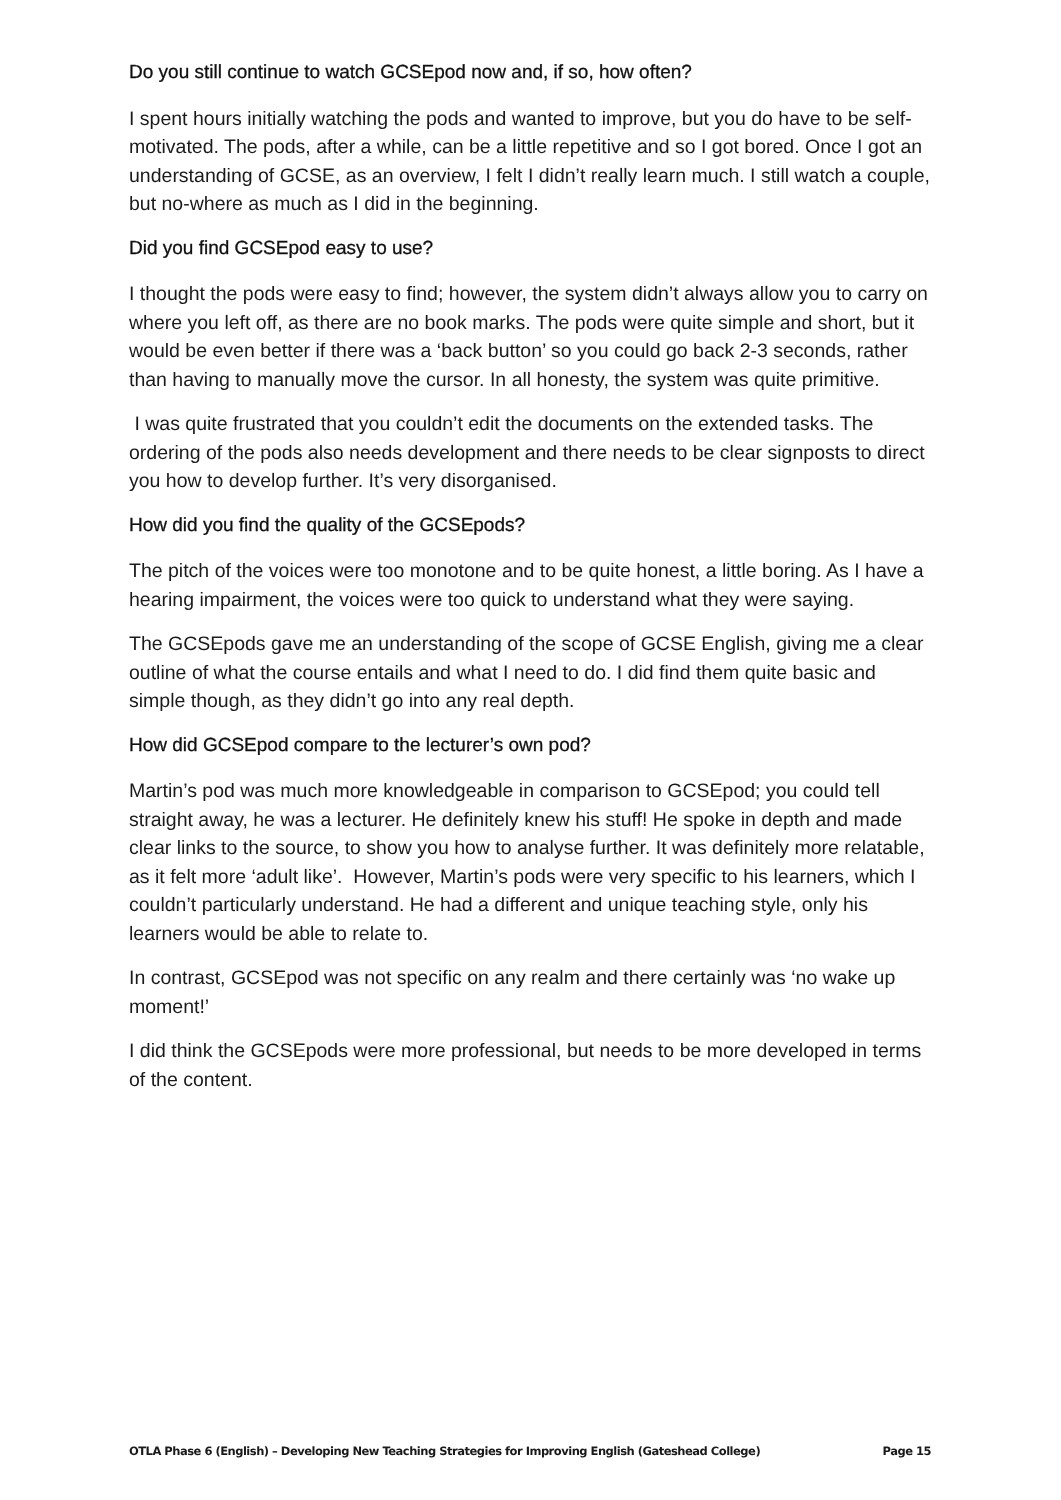Do you still continue to watch GCSEpod now and, if so, how often?
I spent hours initially watching the pods and wanted to improve, but you do have to be self-motivated. The pods, after a while, can be a little repetitive and so I got bored. Once I got an understanding of GCSE, as an overview, I felt I didn’t really learn much. I still watch a couple, but no-where as much as I did in the beginning.
Did you find GCSEpod easy to use?
I thought the pods were easy to find; however, the system didn’t always allow you to carry on where you left off, as there are no book marks. The pods were quite simple and short, but it would be even better if there was a ‘back button’ so you could go back 2-3 seconds, rather than having to manually move the cursor. In all honesty, the system was quite primitive.
I was quite frustrated that you couldn’t edit the documents on the extended tasks. The ordering of the pods also needs development and there needs to be clear signposts to direct you how to develop further. It’s very disorganised.
How did you find the quality of the GCSEpods?
The pitch of the voices were too monotone and to be quite honest, a little boring. As I have a hearing impairment, the voices were too quick to understand what they were saying.
The GCSEpods gave me an understanding of the scope of GCSE English, giving me a clear outline of what the course entails and what I need to do. I did find them quite basic and simple though, as they didn’t go into any real depth.
How did GCSEpod compare to the lecturer’s own pod?
Martin’s pod was much more knowledgeable in comparison to GCSEpod; you could tell straight away, he was a lecturer. He definitely knew his stuff! He spoke in depth and made clear links to the source, to show you how to analyse further. It was definitely more relatable, as it felt more ‘adult like’. However, Martin’s pods were very specific to his learners, which I couldn’t particularly understand. He had a different and unique teaching style, only his learners would be able to relate to.
In contrast, GCSEpod was not specific on any realm and there certainly was ‘no wake up moment!’
I did think the GCSEpods were more professional, but needs to be more developed in terms of the content.
OTLA Phase 6 (English) – Developing New Teaching Strategies for Improving English (Gateshead College) Page 15